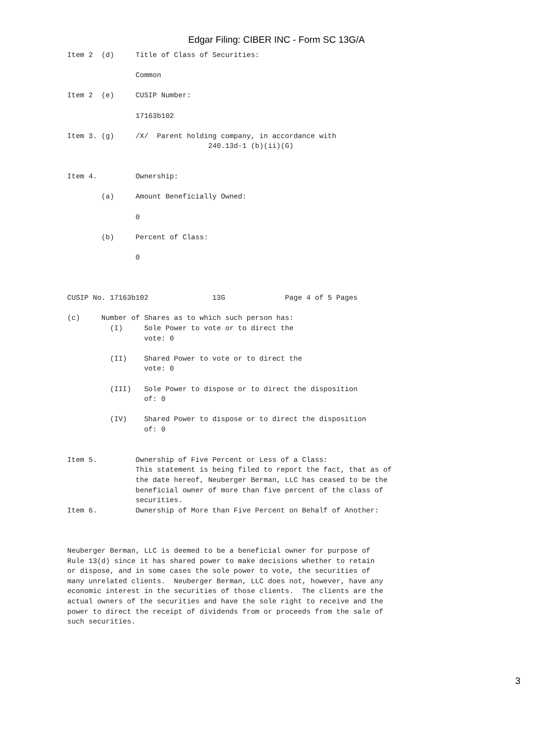Edgar Filing: CIBER INC - Form SC 13G/A
Item 2  (d)     Title of Class of Securities:

                Common

Item 2  (e)     CUSIP Number:

                17163b102

Item 3. (g)     /X/  Parent holding company, in accordance with
                                 240.13d-1 (b)(ii)(G)


Item 4.         Ownership:

        (a)     Amount Beneficially Owned:

                0

        (b)     Percent of Class:

                0



CUSIP No. 17163b102               13G              Page 4 of 5 Pages

(c)     Number of Shares as to which such person has:
          (I)     Sole Power to vote or to direct the
                  vote: 0

          (II)    Shared Power to vote or to direct the
                  vote: 0

          (III)   Sole Power to dispose or to direct the disposition
                  of: 0

          (IV)    Shared Power to dispose or to direct the disposition
                  of: 0


Item 5.         Ownership of Five Percent or Less of a Class:
                This statement is being filed to report the fact, that as of
                the date hereof, Neuberger Berman, LLC has ceased to be the
                beneficial owner of more than five percent of the class of
                securities.
Item 6.         Ownership of More than Five Percent on Behalf of Another:



Neuberger Berman, LLC is deemed to be a beneficial owner for purpose of
Rule 13(d) since it has shared power to make decisions whether to retain
or dispose, and in some cases the sole power to vote, the securities of
many unrelated clients.  Neuberger Berman, LLC does not, however, have any
economic interest in the securities of those clients.  The clients are the
actual owners of the securities and have the sole right to receive and the
power to direct the receipt of dividends from or proceeds from the sale of
such securities.
3